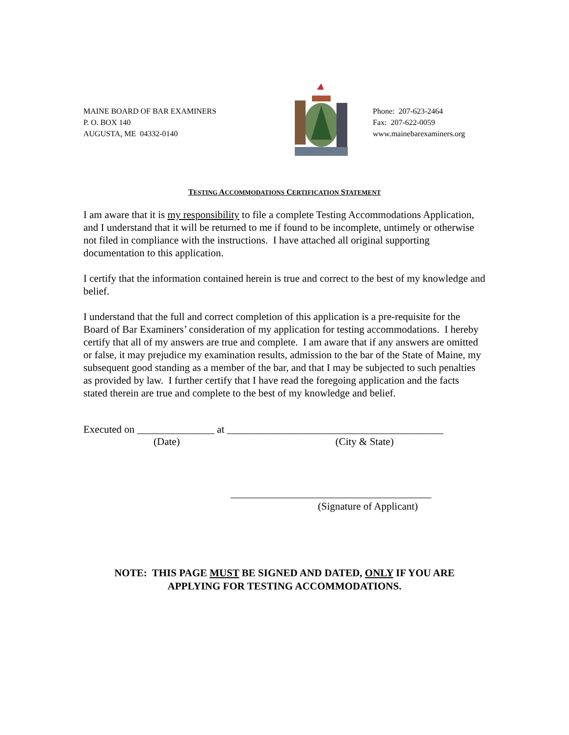MAINE BOARD OF BAR EXAMINERS
P. O. BOX 140
AUGUSTA, ME 04332-0140
Phone: 207-623-2464
Fax: 207-622-0059
www.mainebarexaminers.org
TESTING ACCOMMODATIONS CERTIFICATION STATEMENT
I am aware that it is my responsibility to file a complete Testing Accommodations Application, and I understand that it will be returned to me if found to be incomplete, untimely or otherwise not filed in compliance with the instructions. I have attached all original supporting documentation to this application.
I certify that the information contained herein is true and correct to the best of my knowledge and belief.
I understand that the full and correct completion of this application is a pre-requisite for the Board of Bar Examiners’ consideration of my application for testing accommodations. I hereby certify that all of my answers are true and complete. I am aware that if any answers are omitted or false, it may prejudice my examination results, admission to the bar of the State of Maine, my subsequent good standing as a member of the bar, and that I may be subjected to such penalties as provided by law. I further certify that I have read the foregoing application and the facts stated therein are true and complete to the best of my knowledge and belief.
Executed on _______________ at __________________________________________
(Date) (City & State)
_______________________________________
(Signature of Applicant)
NOTE: THIS PAGE MUST BE SIGNED AND DATED, ONLY IF YOU ARE
APPLYING FOR TESTING ACCOMMODATIONS.